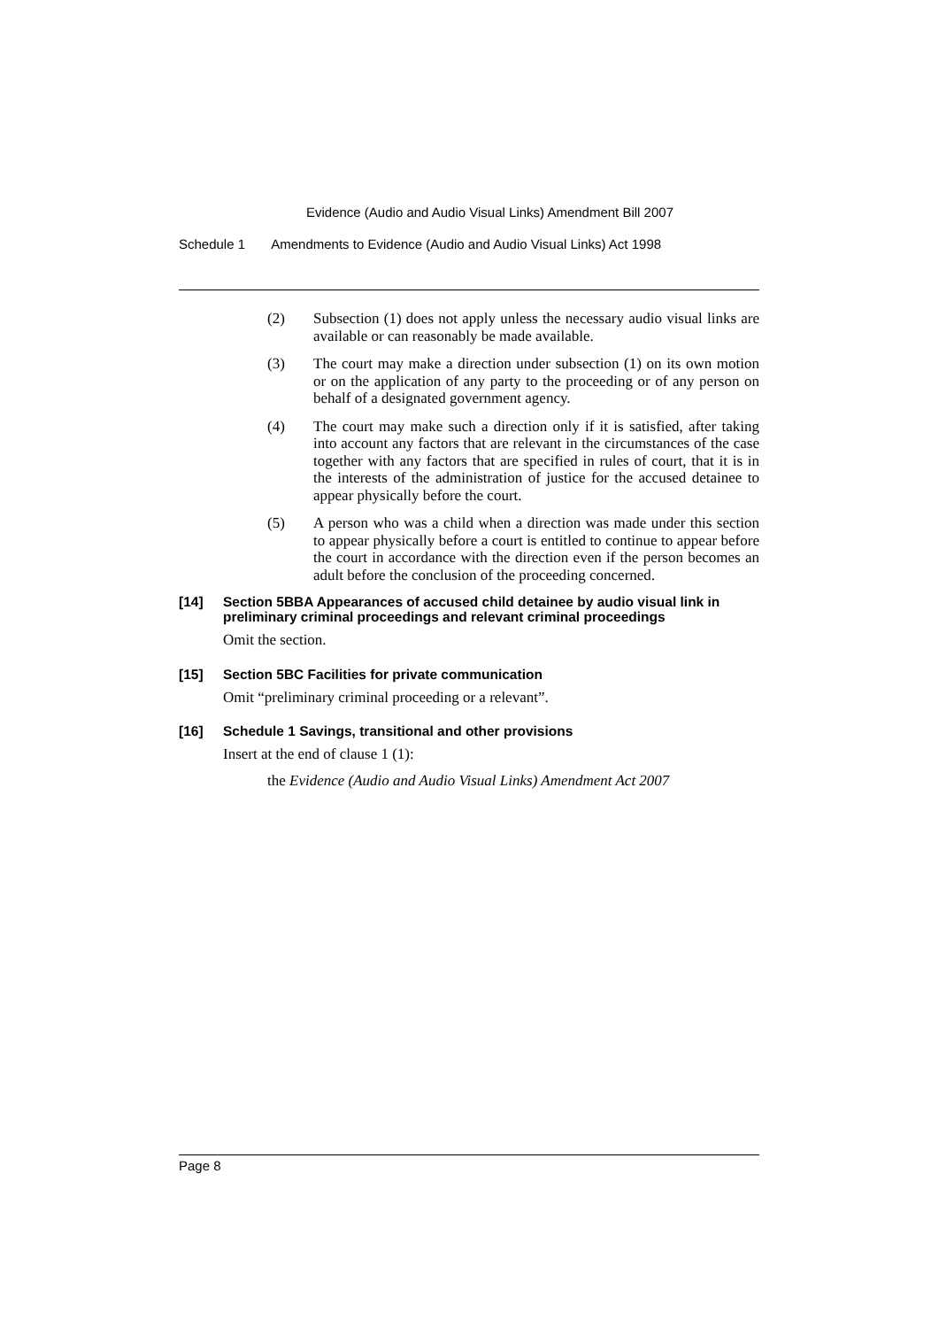Evidence (Audio and Audio Visual Links) Amendment Bill 2007
Schedule 1 Amendments to Evidence (Audio and Audio Visual Links) Act 1998
(2) Subsection (1) does not apply unless the necessary audio visual links are available or can reasonably be made available.
(3) The court may make a direction under subsection (1) on its own motion or on the application of any party to the proceeding or of any person on behalf of a designated government agency.
(4) The court may make such a direction only if it is satisfied, after taking into account any factors that are relevant in the circumstances of the case together with any factors that are specified in rules of court, that it is in the interests of the administration of justice for the accused detainee to appear physically before the court.
(5) A person who was a child when a direction was made under this section to appear physically before a court is entitled to continue to appear before the court in accordance with the direction even if the person becomes an adult before the conclusion of the proceeding concerned.
[14] Section 5BBA Appearances of accused child detainee by audio visual link in preliminary criminal proceedings and relevant criminal proceedings
Omit the section.
[15] Section 5BC Facilities for private communication
Omit “preliminary criminal proceeding or a relevant”.
[16] Schedule 1 Savings, transitional and other provisions
Insert at the end of clause 1 (1):
the Evidence (Audio and Audio Visual Links) Amendment Act 2007
Page 8